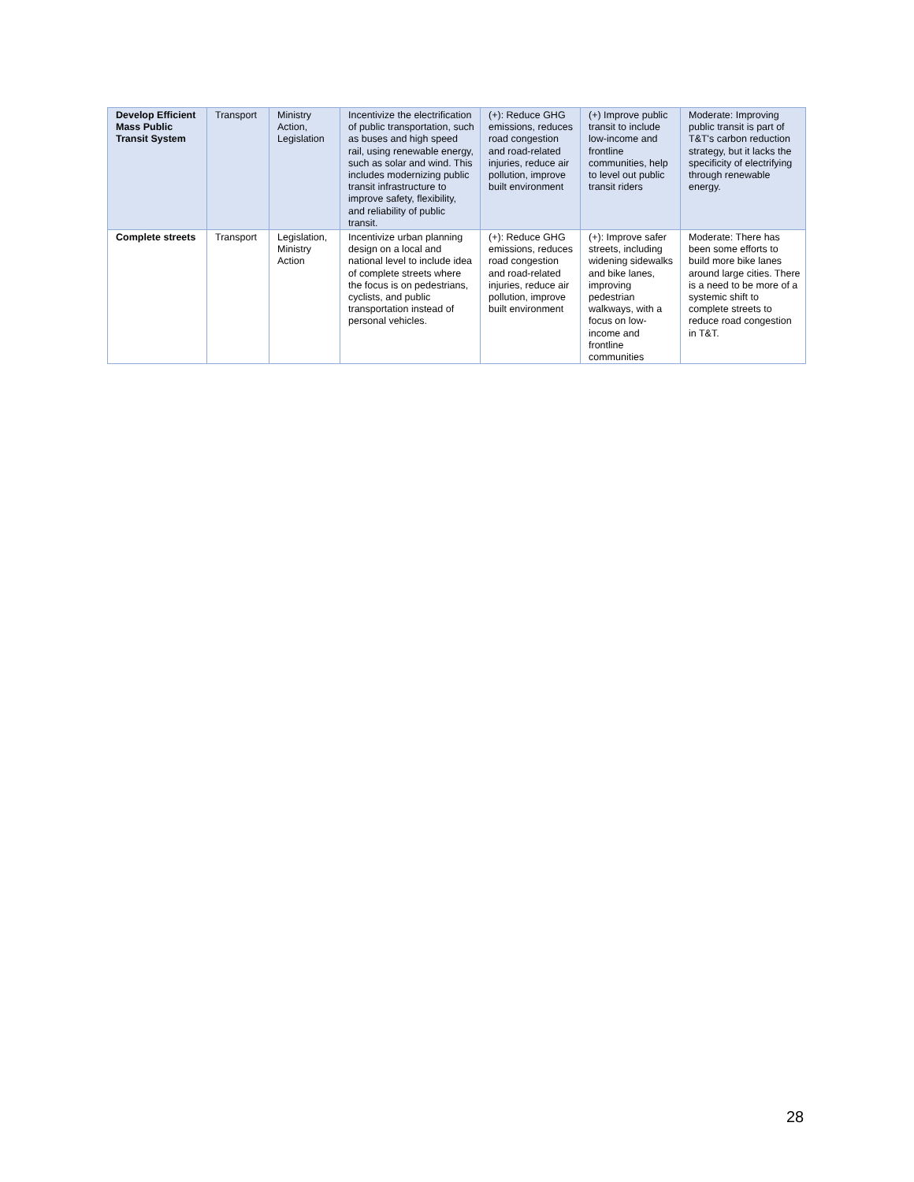| Develop Efficient Mass Public Transit System | Transport | Ministry Action, Legislation | Incentivize the electrification of public transportation, such as buses and high speed rail, using renewable energy, such as solar and wind. This includes modernizing public transit infrastructure to improve safety, flexibility, and reliability of public transit. | (+): Reduce GHG emissions, reduces road congestion and road-related injuries, reduce air pollution, improve built environment | (+) Improve public transit to include low-income and frontline communities, help to level out public transit riders | Moderate: Improving public transit is part of T&T's carbon reduction strategy, but it lacks the specificity of electrifying through renewable energy. |
| Complete streets | Transport | Legislation, Ministry Action | Incentivize urban planning design on a local and national level to include idea of complete streets where the focus is on pedestrians, cyclists, and public transportation instead of personal vehicles. | (+): Reduce GHG emissions, reduces road congestion and road-related injuries, reduce air pollution, improve built environment | (+): Improve safer streets, including widening sidewalks and bike lanes, improving pedestrian walkways, with a focus on low-income and frontline communities | Moderate: There has been some efforts to build more bike lanes around large cities. There is a need to be more of a systemic shift to complete streets to reduce road congestion in T&T. |
28